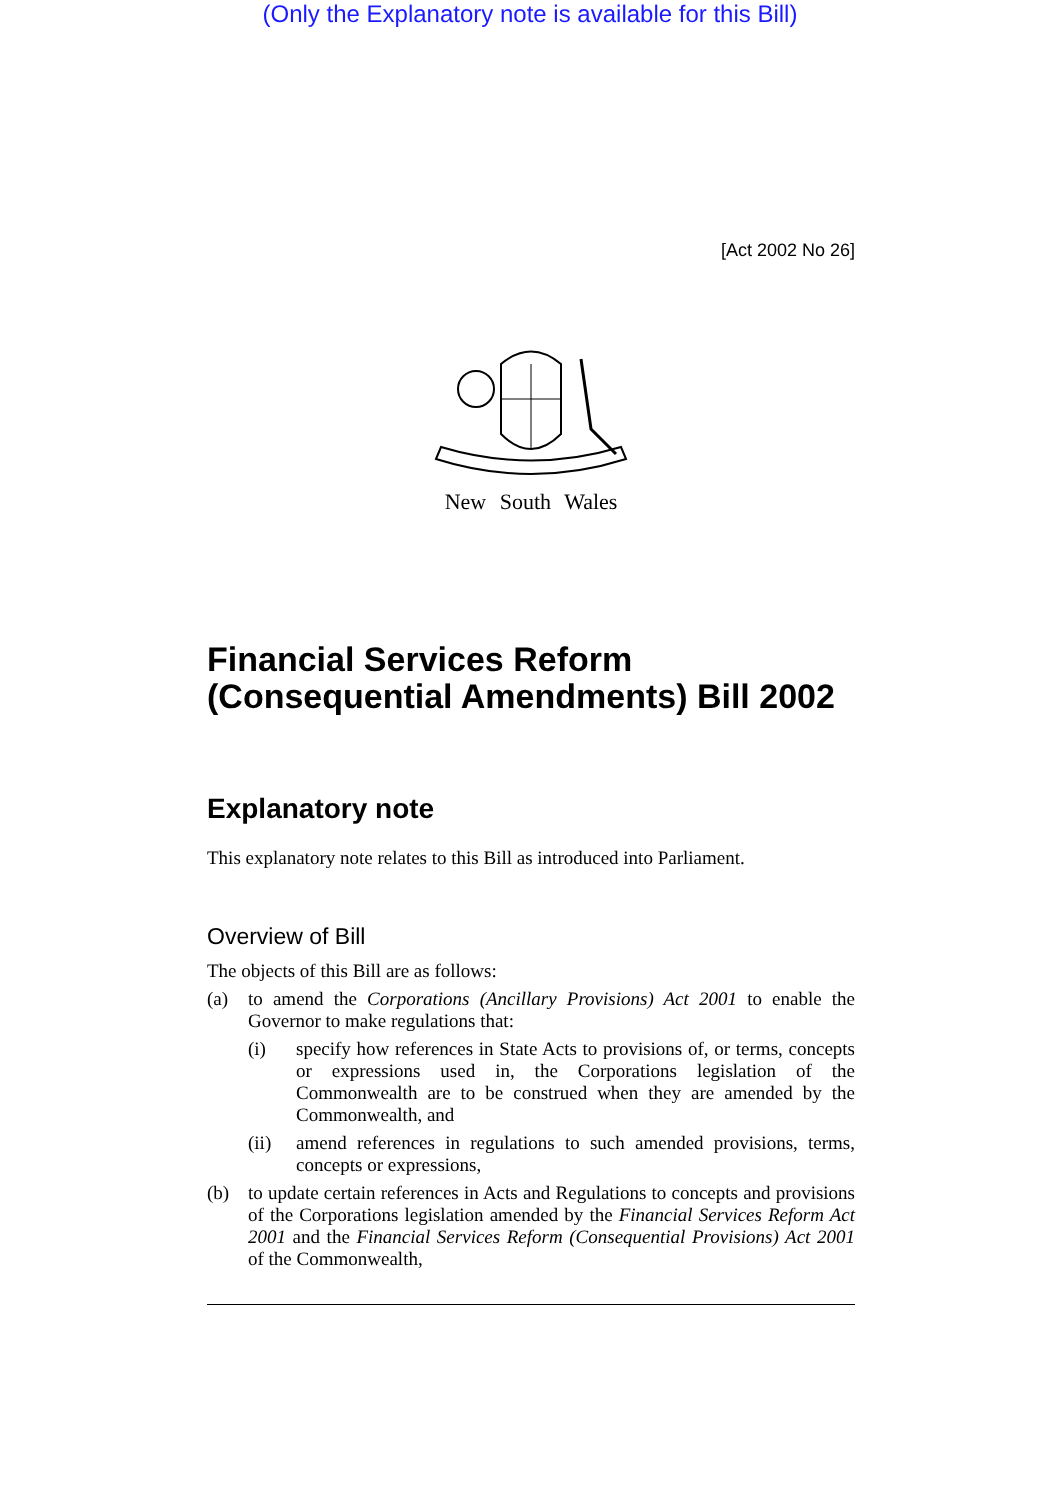(Only the Explanatory note is available for this Bill)
[Act 2002 No 26]
New South Wales
Financial Services Reform (Consequential Amendments) Bill 2002
Explanatory note
This explanatory note relates to this Bill as introduced into Parliament.
Overview of Bill
The objects of this Bill are as follows:
(a) to amend the Corporations (Ancillary Provisions) Act 2001 to enable the Governor to make regulations that:
(i) specify how references in State Acts to provisions of, or terms, concepts or expressions used in, the Corporations legislation of the Commonwealth are to be construed when they are amended by the Commonwealth, and
(ii) amend references in regulations to such amended provisions, terms, concepts or expressions,
(b) to update certain references in Acts and Regulations to concepts and provisions of the Corporations legislation amended by the Financial Services Reform Act 2001 and the Financial Services Reform (Consequential Provisions) Act 2001 of the Commonwealth,